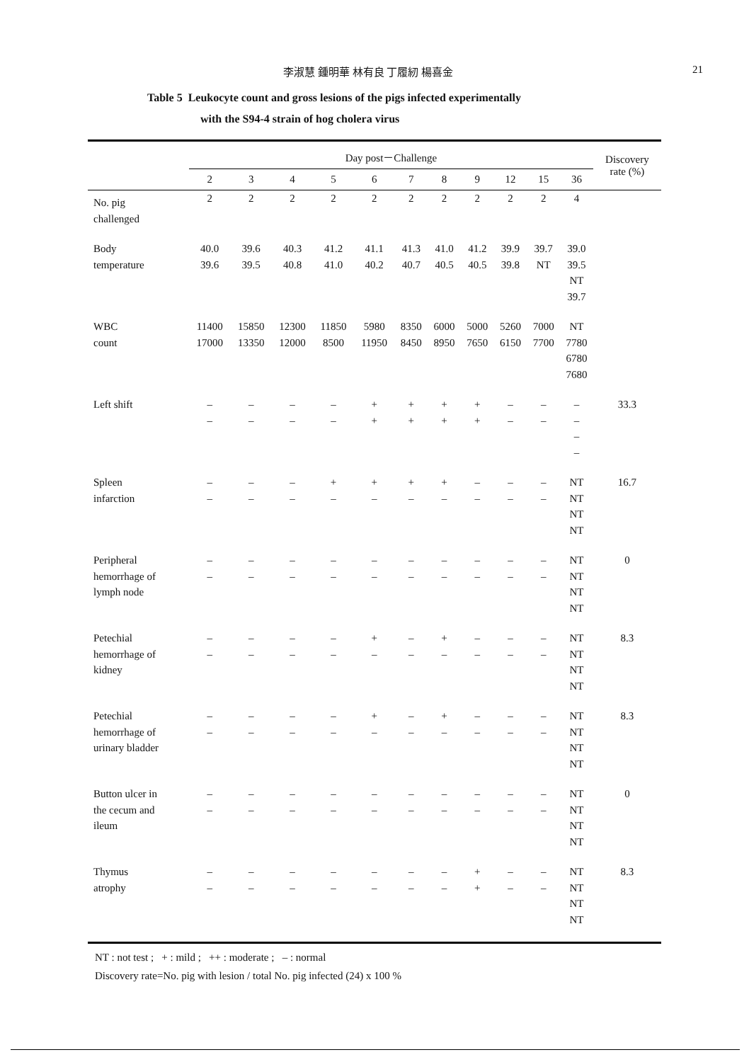李淑慧 鍾明華 林有良 丁履紉 楊喜金 21
Table 5 Leukocyte count and gross lesions of the pigs infected experimentally
with the S94-4 strain of hog cholera virus
| | Day post－Challenge | | | | | | | | | | | Discovery rate (%) |
| --- | --- | --- | --- | --- | --- | --- | --- | --- | --- | --- | --- | --- |
| | 2 | 3 | 4 | 5 | 6 | 7 | 8 | 9 | 12 | 15 | 36 | |
| No. pig challenged | 2 | 2 | 2 | 2 | 2 | 2 | 2 | 2 | 2 | 2 | 4 | |
| Body temperature | 40.0 39.6 | 39.6 39.5 | 40.3 40.8 | 41.2 41.0 | 41.1 40.2 | 41.3 40.7 | 41.0 40.5 | 41.2 40.5 | 39.9 39.8 | 39.7 NT | 39.0 39.5 NT 39.7 | |
| WBC count | 11400 17000 | 15850 13350 | 12300 12000 | 11850 8500 | 5980 11950 | 8350 8450 | 6000 8950 | 5000 7650 | 5260 6150 | 7000 7700 | NT 7780 6780 7680 | |
| Left shift | – – | – – | – – | – – | + + | + + | + + | + + | – – | – – | – – – – | 33.3 |
| Spleen infarction | – – | – – | – – | + – | + – | + – | + – | – – | – – | – – | NT NT NT NT | 16.7 |
| Peripheral hemorrhage of lymph node | – – | – – | – – | – – | – – | – – | – – | – – | – – | – – | NT NT NT NT | 0 |
| Petechial hemorrhage of kidney | – – | – – | – – | – – | + – | – – | + – | – – | – – | – – | NT NT NT NT | 8.3 |
| Petechial hemorrhage of urinary bladder | – – | – – | – – | – – | + – | – – | + – | – – | – – | – – | NT NT NT NT | 8.3 |
| Button ulcer in the cecum and ileum | – – | – – | – – | – – | – – | – – | – – | – – | – – | – – | NT NT NT NT | 0 |
| Thymus atrophy | – – | – – | – – | – – | – – | – – | – – | + + | – – | – – | NT NT NT NT | 8.3 |
NT : not test ; + : mild ; ++ : moderate ; – : normal
Discovery rate=No. pig with lesion / total No. pig infected (24) x 100 %